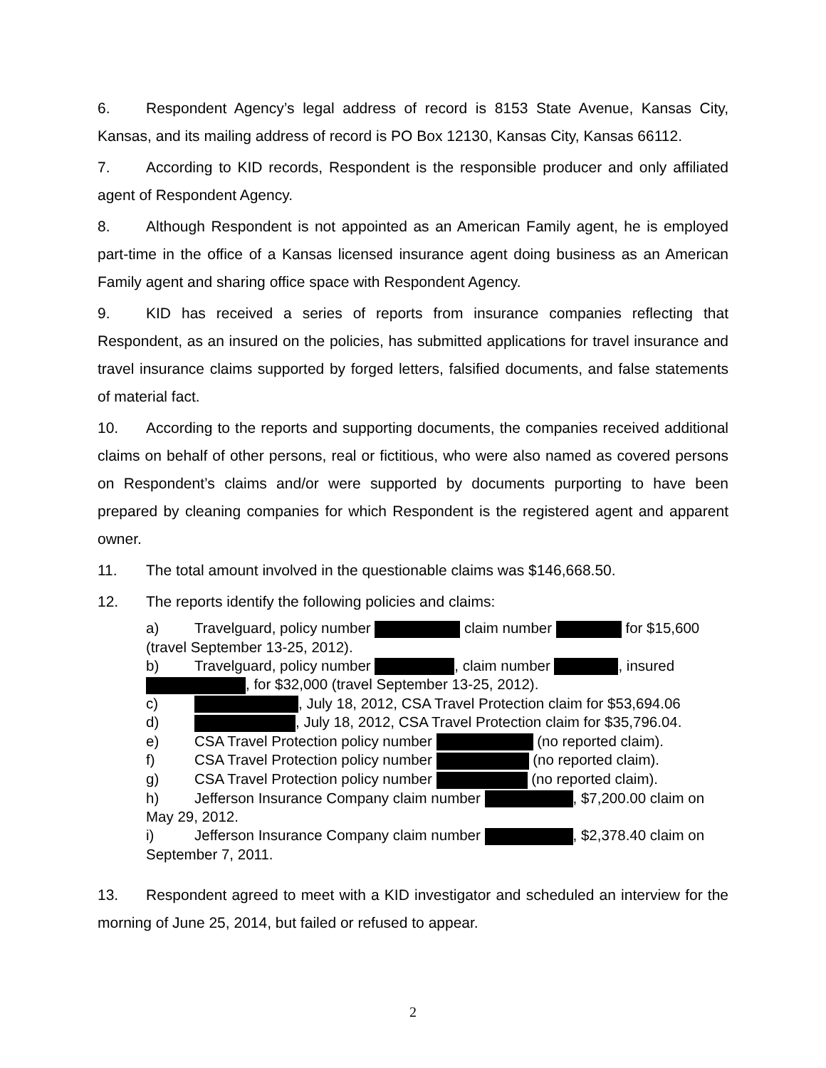6. Respondent Agency’s legal address of record is 8153 State Avenue, Kansas City, Kansas, and its mailing address of record is PO Box 12130, Kansas City, Kansas 66112.
7. According to KID records, Respondent is the responsible producer and only affiliated agent of Respondent Agency.
8. Although Respondent is not appointed as an American Family agent, he is employed part-time in the office of a Kansas licensed insurance agent doing business as an American Family agent and sharing office space with Respondent Agency.
9. KID has received a series of reports from insurance companies reflecting that Respondent, as an insured on the policies, has submitted applications for travel insurance and travel insurance claims supported by forged letters, falsified documents, and false statements of material fact.
10. According to the reports and supporting documents, the companies received additional claims on behalf of other persons, real or fictitious, who were also named as covered persons on Respondent’s claims and/or were supported by documents purporting to have been prepared by cleaning companies for which Respondent is the registered agent and apparent owner.
11. The total amount involved in the questionable claims was $146,668.50.
12. The reports identify the following policies and claims:
a) Travelguard, policy number claim number for $15,600 (travel September 13-25, 2012).
b) Travelguard, policy number , claim number , insured , for $32,000 (travel September 13-25, 2012).
c) , July 18, 2012, CSA Travel Protection claim for $53,694.06
d) , July 18, 2012, CSA Travel Protection claim for $35,796.04.
e) CSA Travel Protection policy number (no reported claim).
f) CSA Travel Protection policy number (no reported claim).
g) CSA Travel Protection policy number (no reported claim).
h) Jefferson Insurance Company claim number , $7,200.00 claim on May 29, 2012.
i) Jefferson Insurance Company claim number , $2,378.40 claim on September 7, 2011.
13. Respondent agreed to meet with a KID investigator and scheduled an interview for the morning of June 25, 2014, but failed or refused to appear.
2